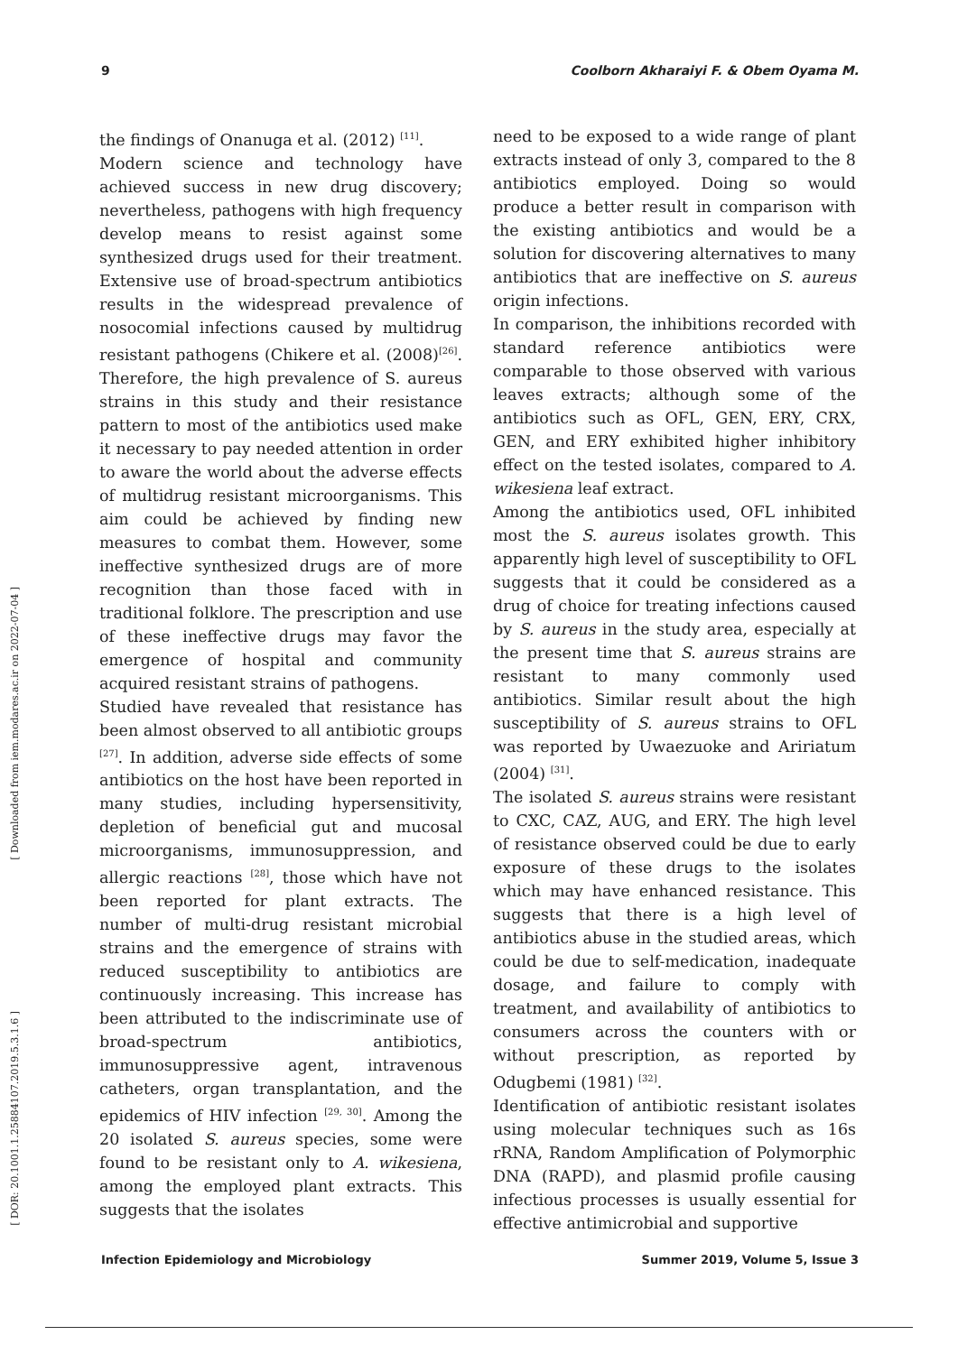9 Coolborn Akharaiyi F. & Obem Oyama M.
[ Downloaded from iem.modares.ac.ir on 2022-07-04 ]
[ DOR: 20.1001.1.25884107.2019.5.3.1.6 ]
the findings of Onanuga et al. (2012) <sup>[11]</sup>.
Modern science and technology have achieved success in new drug discovery; nevertheless, pathogens with high frequency develop means to resist against some synthesized drugs used for their treatment. Extensive use of broad-spectrum antibiotics results in the widespread prevalence of nosocomial infections caused by multidrug resistant pathogens (Chikere et al. (2008)<sup>[26]</sup>. Therefore, the high prevalence of S. aureus strains in this study and their resistance pattern to most of the antibiotics used make it necessary to pay needed attention in order to aware the world about the adverse effects of multidrug resistant microorganisms. This aim could be achieved by finding new measures to combat them. However, some ineffective synthesized drugs are of more recognition than those faced with in traditional folklore. The prescription and use of these ineffective drugs may favor the emergence of hospital and community acquired resistant strains of pathogens.
Studied have revealed that resistance has been almost observed to all antibiotic groups <sup>[27]</sup>. In addition, adverse side effects of some antibiotics on the host have been reported in many studies, including hypersensitivity, depletion of beneficial gut and mucosal microorganisms, immunosuppression, and allergic reactions <sup>[28]</sup>, those which have not been reported for plant extracts. The number of multi-drug resistant microbial strains and the emergence of strains with reduced susceptibility to antibiotics are continuously increasing. This increase has been attributed to the indiscriminate use of broad-spectrum antibiotics, immunosuppressive agent, intravenous catheters, organ transplantation, and the epidemics of HIV infection <sup>[29, 30]</sup>. Among the 20 isolated S. aureus species, some were found to be resistant only to A. wikesiena, among the employed plant extracts. This suggests that the isolates
need to be exposed to a wide range of plant extracts instead of only 3, compared to the 8 antibiotics employed. Doing so would produce a better result in comparison with the existing antibiotics and would be a solution for discovering alternatives to many antibiotics that are ineffective on S. aureus origin infections.
In comparison, the inhibitions recorded with standard reference antibiotics were comparable to those observed with various leaves extracts; although some of the antibiotics such as OFL, GEN, ERY, CRX, GEN, and ERY exhibited higher inhibitory effect on the tested isolates, compared to A. wikesiena leaf extract.
Among the antibiotics used, OFL inhibited most the S. aureus isolates growth. This apparently high level of susceptibility to OFL suggests that it could be considered as a drug of choice for treating infections caused by S. aureus in the study area, especially at the present time that S. aureus strains are resistant to many commonly used antibiotics. Similar result about the high susceptibility of S. aureus strains to OFL was reported by Uwaezuoke and Aririatum (2004) <sup>[31]</sup>.
The isolated S. aureus strains were resistant to CXC, CAZ, AUG, and ERY. The high level of resistance observed could be due to early exposure of these drugs to the isolates which may have enhanced resistance. This suggests that there is a high level of antibiotics abuse in the studied areas, which could be due to self-medication, inadequate dosage, and failure to comply with treatment, and availability of antibiotics to consumers across the counters with or without prescription, as reported by Odugbemi (1981) <sup>[32]</sup>.
Identification of antibiotic resistant isolates using molecular techniques such as 16s rRNA, Random Amplification of Polymorphic DNA (RAPD), and plasmid profile causing infectious processes is usually essential for effective antimicrobial and supportive
Infection Epidemiology and Microbiology Summer 2019, Volume 5, Issue 3